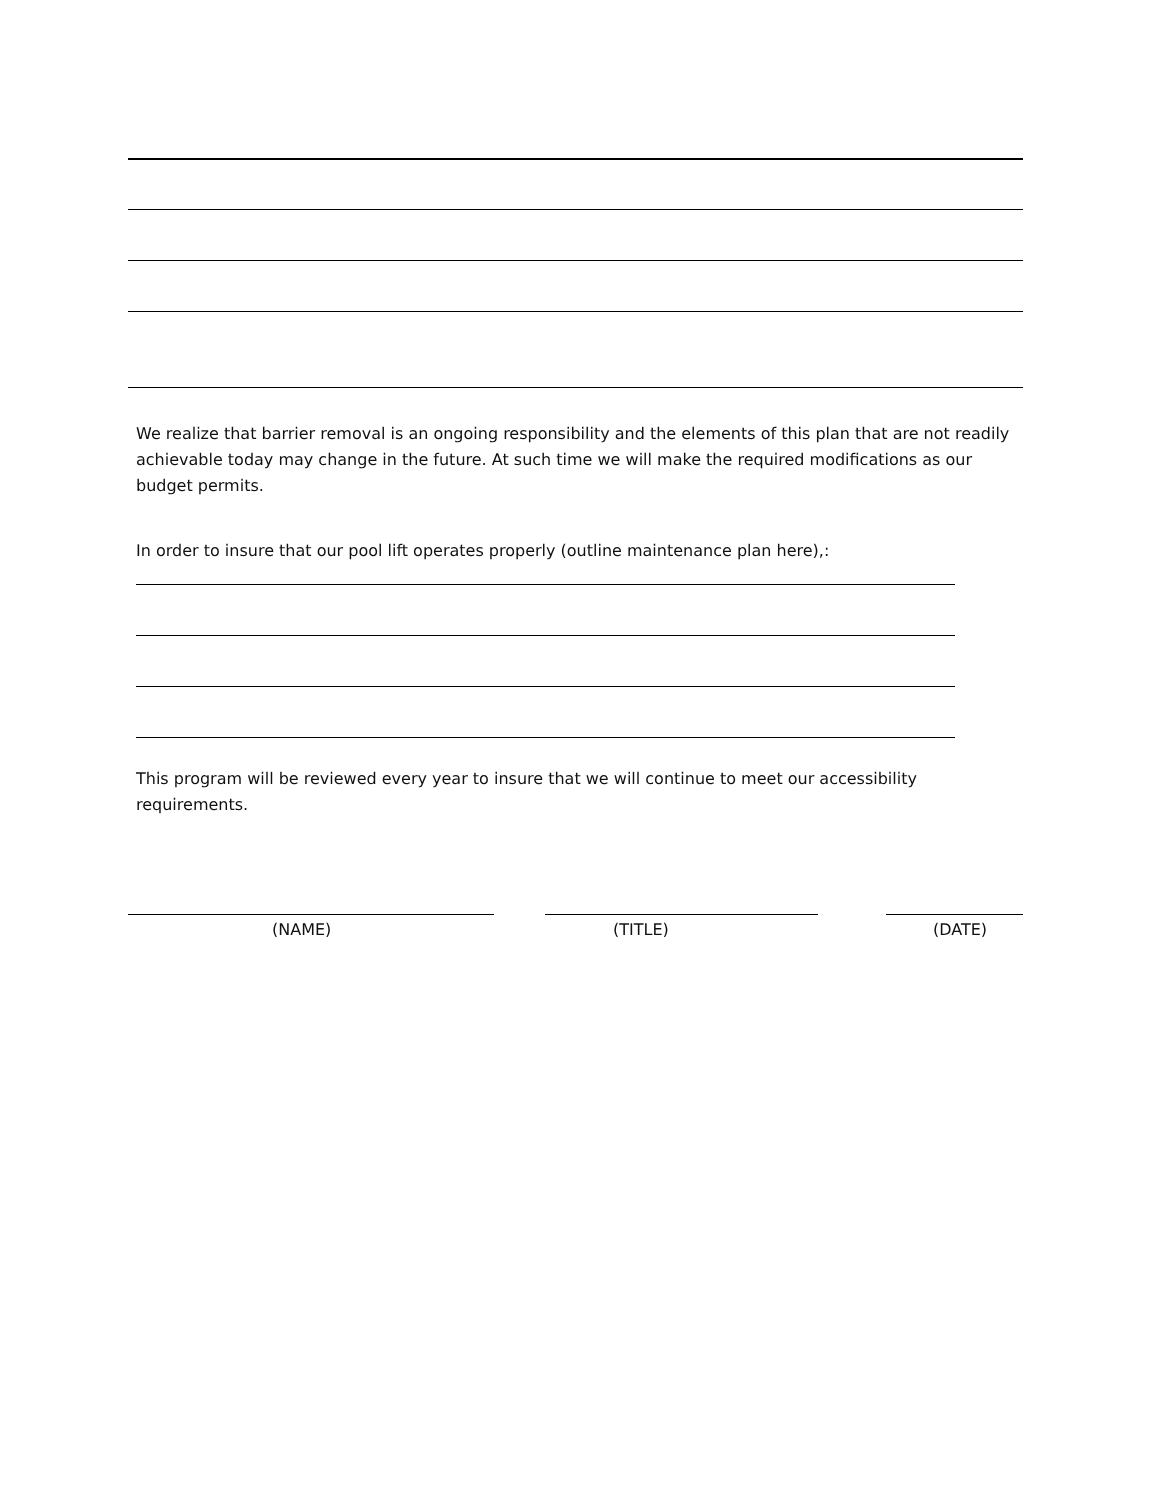We realize that barrier removal is an ongoing responsibility and the elements of this plan that are not readily achievable today may change in the future. At such time we will make the required modifications as our budget permits.
In order to insure that our pool lift operates properly (outline maintenance plan here),:
This program will be reviewed every year to insure that we will continue to meet our accessibility requirements.
(NAME) (TITLE) (DATE)